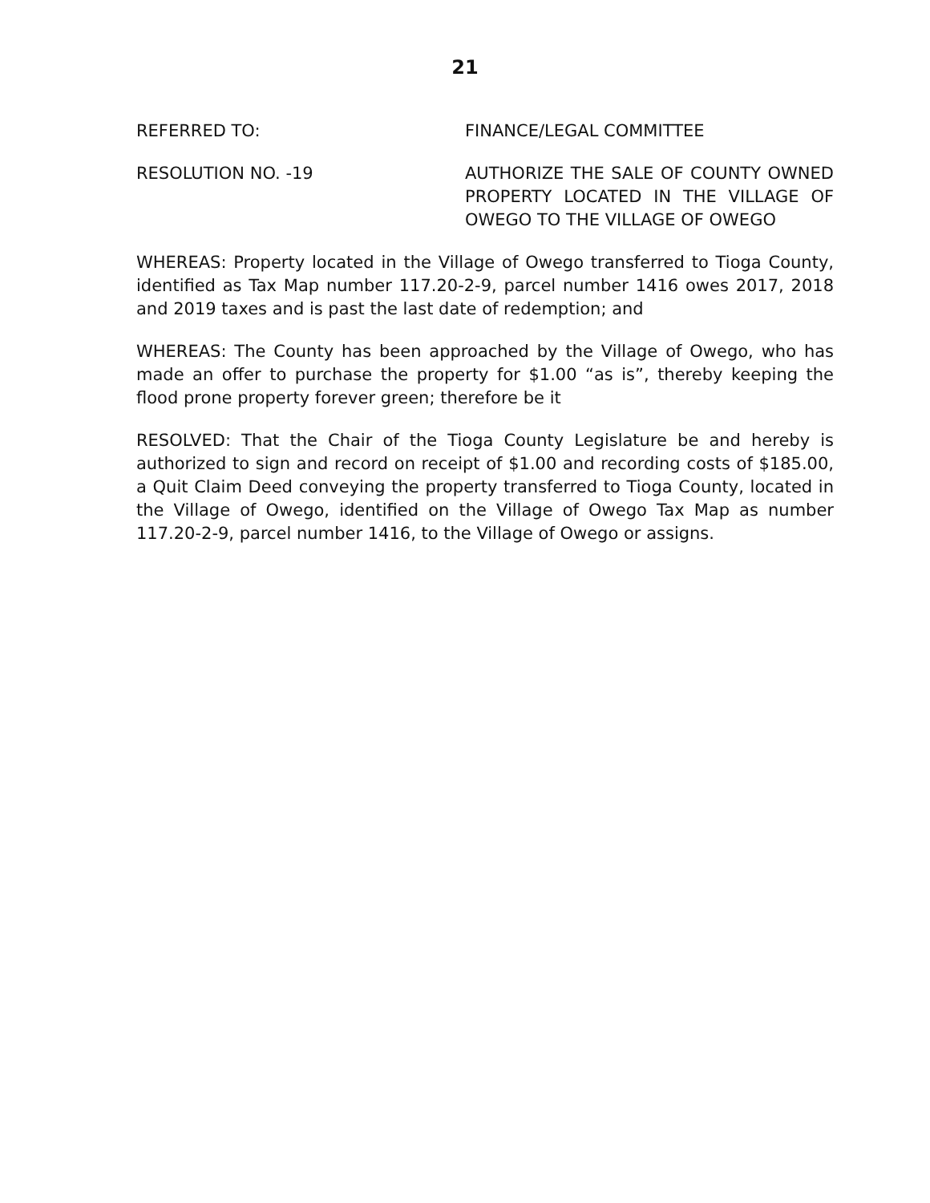21
REFERRED TO: FINANCE/LEGAL COMMITTEE
RESOLUTION NO. -19 AUTHORIZE THE SALE OF COUNTY OWNED PROPERTY LOCATED IN THE VILLAGE OF OWEGO TO THE VILLAGE OF OWEGO
WHEREAS: Property located in the Village of Owego transferred to Tioga County, identified as Tax Map number 117.20-2-9, parcel number 1416 owes 2017, 2018 and 2019 taxes and is past the last date of redemption; and
WHEREAS: The County has been approached by the Village of Owego, who has made an offer to purchase the property for $1.00 “as is”, thereby keeping the flood prone property forever green; therefore be it
RESOLVED: That the Chair of the Tioga County Legislature be and hereby is authorized to sign and record on receipt of $1.00 and recording costs of $185.00, a Quit Claim Deed conveying the property transferred to Tioga County, located in the Village of Owego, identified on the Village of Owego Tax Map as number 117.20-2-9, parcel number 1416, to the Village of Owego or assigns.